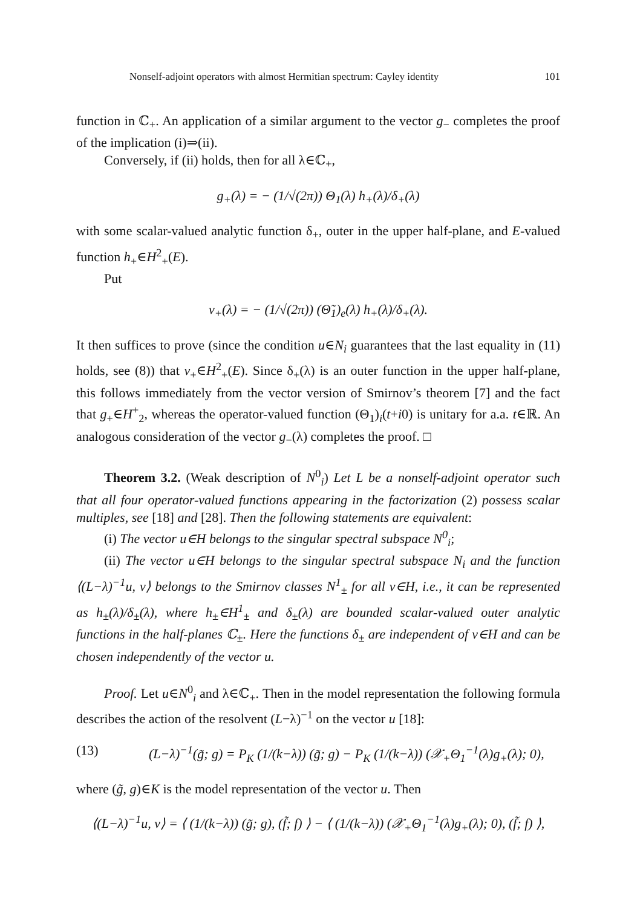Nonself-adjoint operators with almost Hermitian spectrum: Cayley identity 101
function in ℂ<sub>+</sub>. An application of a similar argument to the vector g<sub>−</sub> completes the proof of the implication (i)⇒(ii).
Conversely, if (ii) holds, then for all λ∈ℂ<sub>+</sub>,
g<sub>+</sub>(λ) = − (1/√(2π)) Θ<sub>1</sub>(λ) h<sub>+</sub>(λ)/δ<sub>+</sub>(λ)
with some scalar-valued analytic function δ<sub>+</sub>, outer in the upper half-plane, and E-valued function h<sub>+</sub>∈H<sup>2</sup><sub>+</sub>(E).
Put
v<sub>+</sub>(λ) = − (1/√(2π)) (Θ̃<sub>1</sub>)<sub>e</sub>(λ) h<sub>+</sub>(λ)/δ<sub>+</sub>(λ).
It then suffices to prove (since the condition u∈N<sub>i</sub> guarantees that the last equality in (11) holds, see (8)) that v<sub>+</sub>∈H<sup>2</sup><sub>+</sub>(E). Since δ<sub>+</sub>(λ) is an outer function in the upper half-plane, this follows immediately from the vector version of Smirnov’s theorem [7] and the fact that g<sub>+</sub>∈H<sup>+</sup><sub>2</sub>, whereas the operator-valued function (Θ<sub>1</sub>)<sub>i</sub>(t+i0) is unitary for a.a. t∈ℝ. An analogous consideration of the vector g<sub>−</sub>(λ) completes the proof. □
Theorem 3.2. (Weak description of N<sup>0</sup><sub>i</sub>) Let L be a nonself-adjoint operator such that all four operator-valued functions appearing in the factorization (2) possess scalar multiples, see [18] and [28]. Then the following statements are equivalent:
(i) The vector u∈H belongs to the singular spectral subspace N<sup>0</sup><sub>i</sub>;
(ii) The vector u∈H belongs to the singular spectral subspace N<sub>i</sub> and the function ⟨(L−λ)<sup>−1</sup>u, v⟩ belongs to the Smirnov classes N<sup>1</sup><sub>±</sub> for all v∈H, i.e., it can be represented as h<sub>±</sub>(λ)/δ<sub>±</sub>(λ), where h<sub>±</sub>∈H<sup>1</sup><sub>±</sub> and δ<sub>±</sub>(λ) are bounded scalar-valued outer analytic functions in the half-planes ℂ<sub>±</sub>. Here the functions δ<sub>±</sub> are independent of v∈H and can be chosen independently of the vector u.
Proof. Let u∈N<sup>0</sup><sub>i</sub> and λ∈ℂ<sub>+</sub>. Then in the model representation the following formula describes the action of the resolvent (L−λ)<sup>−1</sup> on the vector u [18]:
(13) (L−λ)<sup>−1</sup>(g̃; g) = P<sub>K</sub> (1/(k−λ)) (g̃; g) − P<sub>K</sub> (1/(k−λ)) (𝒳<sub>+</sub>Θ<sub>1</sub><sup>−1</sup>(λ)g<sub>+</sub>(λ); 0),
where (g̃, g)∈K is the model representation of the vector u. Then
⟨(L−λ)<sup>−1</sup>u, v⟩ = ⟨ (1/(k−λ)) (g̃; g), (f̃; f) ⟩ − ⟨ (1/(k−λ)) (𝒳<sub>+</sub>Θ<sub>1</sub><sup>−1</sup>(λ)g<sub>+</sub>(λ); 0), (f̃; f) ⟩,